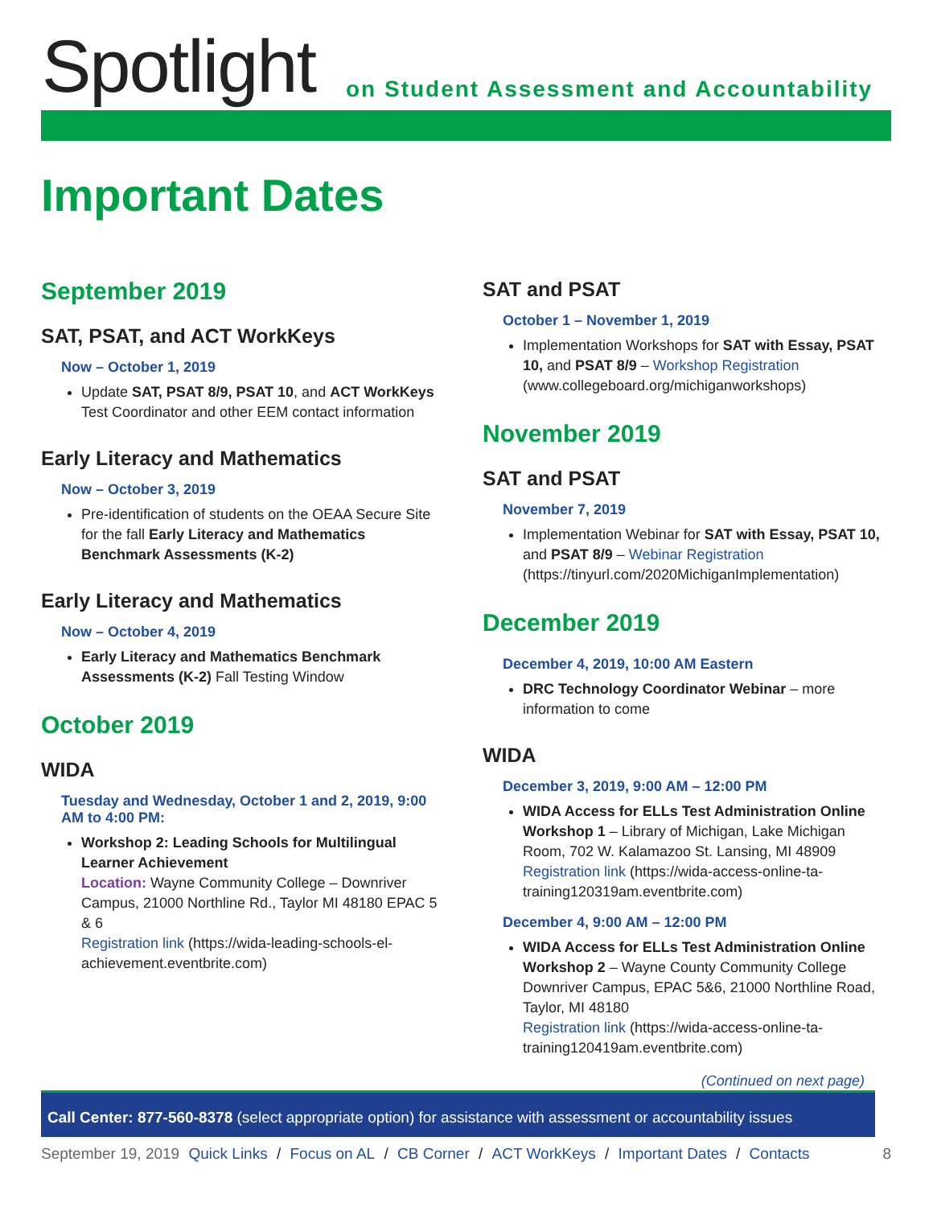Spotlight
on Student Assessment and Accountability
Important Dates
September 2019
SAT, PSAT, and ACT WorkKeys
Now – October 1, 2019
Update SAT, PSAT 8/9, PSAT 10, and ACT WorkKeys Test Coordinator and other EEM contact information
Early Literacy and Mathematics
Now – October 3, 2019
Pre-identification of students on the OEAA Secure Site for the fall Early Literacy and Mathematics Benchmark Assessments (K-2)
Early Literacy and Mathematics
Now – October 4, 2019
Early Literacy and Mathematics Benchmark Assessments (K-2) Fall Testing Window
October 2019
WIDA
Tuesday and Wednesday, October 1 and 2, 2019, 9:00 AM to 4:00 PM:
Workshop 2: Leading Schools for Multilingual Learner Achievement
Location: Wayne Community College – Downriver Campus, 21000 Northline Rd., Taylor MI 48180 EPAC 5 & 6
Registration link (https://wida-leading-schools-el-achievement.eventbrite.com)
SAT and PSAT
October 1 – November 1, 2019
Implementation Workshops for SAT with Essay, PSAT 10, and PSAT 8/9 – Workshop Registration (www.collegeboard.org/michiganworkshops)
November 2019
SAT and PSAT
November 7, 2019
Implementation Webinar for SAT with Essay, PSAT 10, and PSAT 8/9 – Webinar Registration (https://tinyurl.com/2020MichiganImplementation)
December 2019
December 4, 2019, 10:00 AM Eastern
DRC Technology Coordinator Webinar – more information to come
WIDA
December 3, 2019, 9:00 AM – 12:00 PM
WIDA Access for ELLs Test Administration Online Workshop 1 – Library of Michigan, Lake Michigan Room, 702 W. Kalamazoo St. Lansing, MI 48909
Registration link (https://wida-access-online-ta-training120319am.eventbrite.com)
December 4, 9:00 AM – 12:00 PM
WIDA Access for ELLs Test Administration Online Workshop 2 – Wayne County Community College Downriver Campus, EPAC 5&6, 21000 Northline Road, Taylor, MI 48180
Registration link (https://wida-access-online-ta-training120419am.eventbrite.com)
(Continued on next page)
Call Center: 877-560-8378 (select appropriate option) for assistance with assessment or accountability issues
September 19, 2019 Quick Links / Focus on AL / CB Corner / ACT WorkKeys / Important Dates / Contacts 8